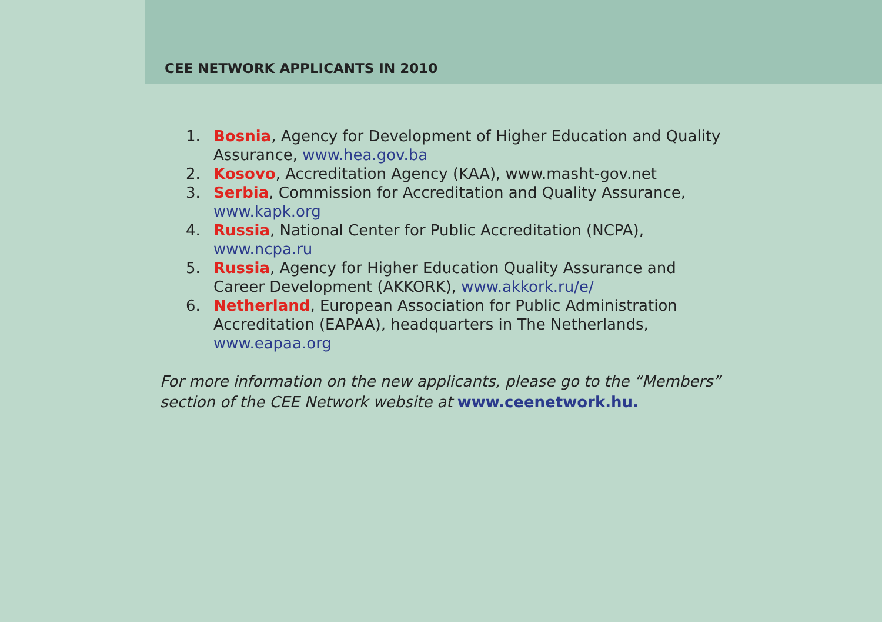CEE NETWORK APPLICANTS IN 2010
1. Bosnia, Agency for Development of Higher Education and Quality Assurance, www.hea.gov.ba
2. Kosovo, Accreditation Agency (KAA), www.masht-gov.net
3. Serbia, Commission for Accreditation and Quality Assurance, www.kapk.org
4. Russia, National Center for Public Accreditation (NCPA), www.ncpa.ru
5. Russia, Agency for Higher Education Quality Assurance and Career Development (AKKORK), www.akkork.ru/e/
6. Netherland, European Association for Public Administration Accreditation (EAPAA), headquarters in The Netherlands, www.eapaa.org
For more information on the new applicants, please go to the “Members” section of the CEE Network website at www.ceenetwork.hu.